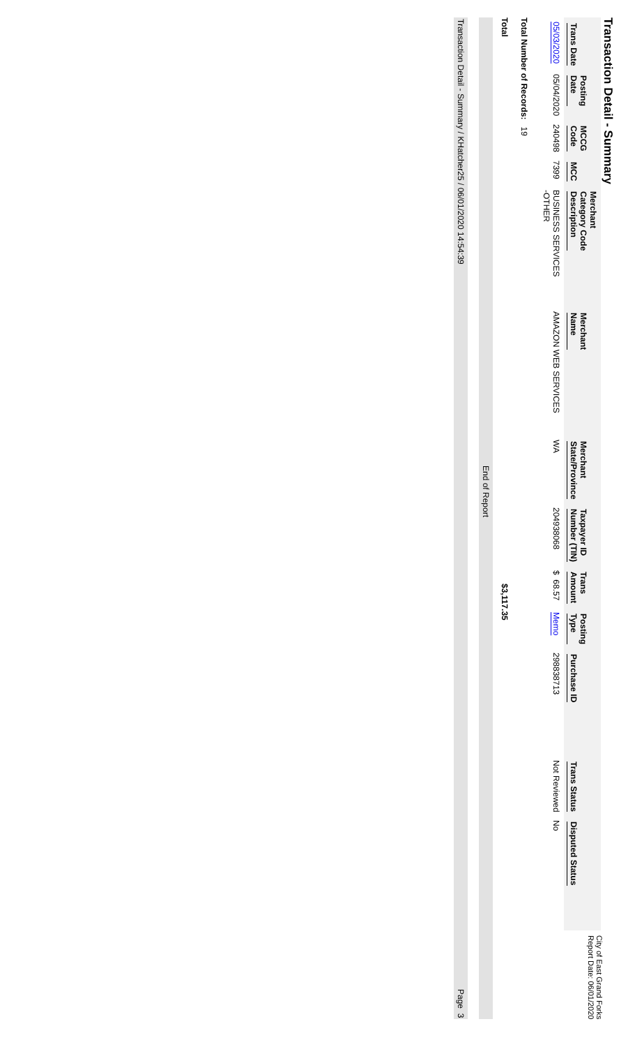City of East Grand Forks
Report Date: 06/01/2020
Transaction Detail - Summary
| Trans Date | Posting Date | MCCG Code | MCC | Merchant Category Code Description | Merchant Name | Merchant State/Province | Taxpayer ID Number (TIN) | Trans Amount | Posting Type | Purchase ID | Trans Status | Disputed Status |
| --- | --- | --- | --- | --- | --- | --- | --- | --- | --- | --- | --- | --- |
| 05/03/2020 | 05/04/2020 | 240498 | 7399 | BUSINESS SERVICES -OTHER | AMAZON WEB SERVICES | WA | 204938068 | $ 68.57 | Memo | 298838713 | Not Reviewed | No |
Total Number of Records: 19
Total $3,117.35
End of Report
Transaction Detail - Summary / KHatcher25 / 06/01/2020 14:54:39 Page 3